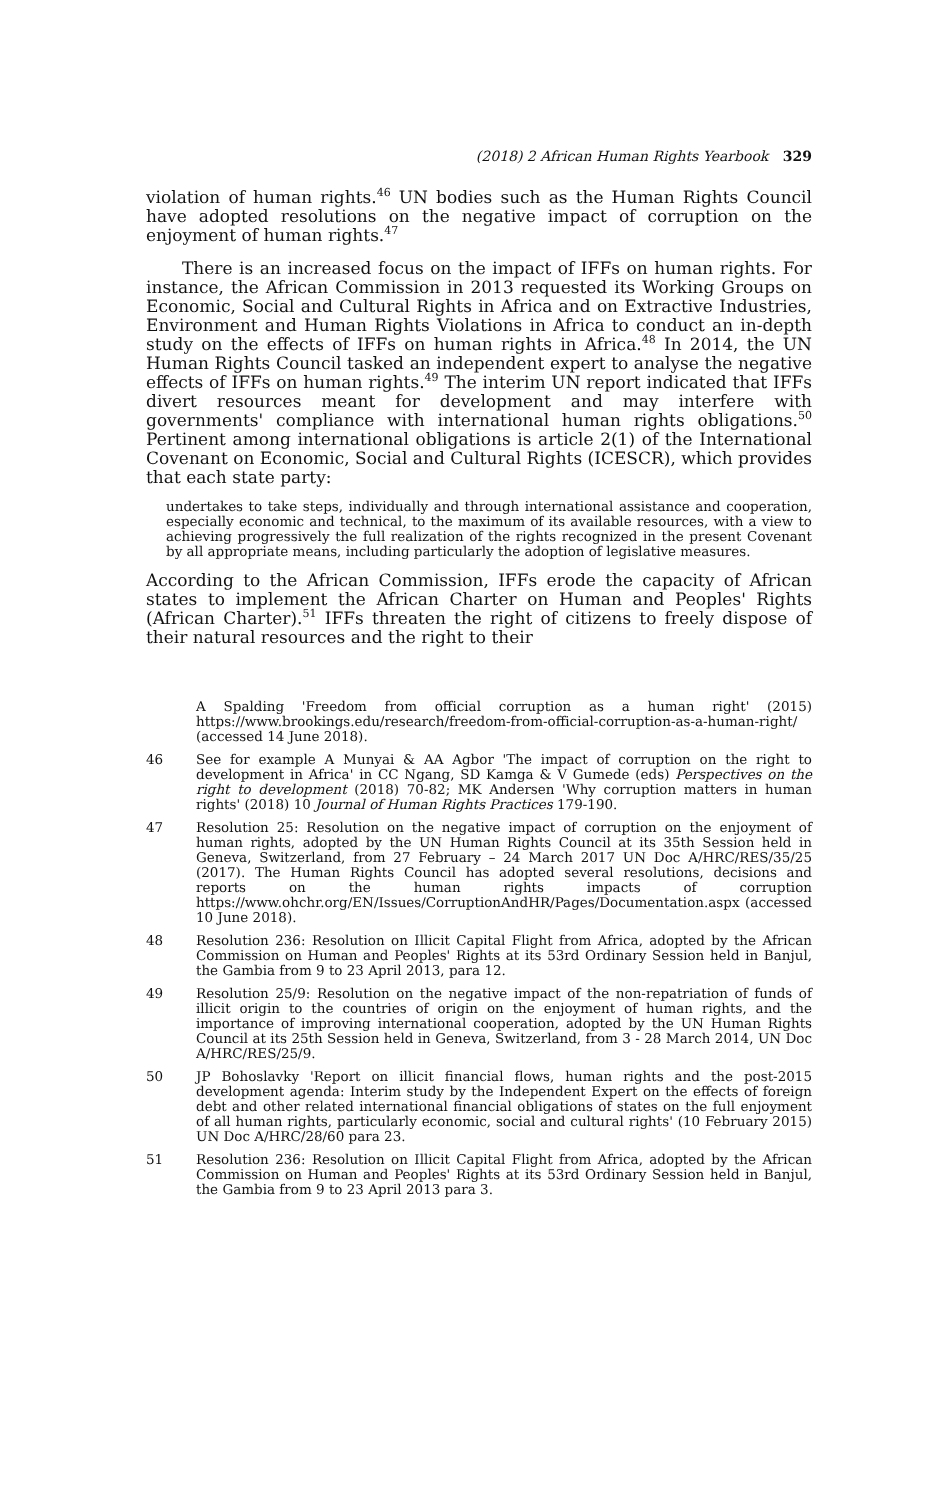(2018) 2 African Human Rights Yearbook 329
violation of human rights.<sup>46</sup> UN bodies such as the Human Rights Council have adopted resolutions on the negative impact of corruption on the enjoyment of human rights.<sup>47</sup>
There is an increased focus on the impact of IFFs on human rights. For instance, the African Commission in 2013 requested its Working Groups on Economic, Social and Cultural Rights in Africa and on Extractive Industries, Environment and Human Rights Violations in Africa to conduct an in-depth study on the effects of IFFs on human rights in Africa.<sup>48</sup> In 2014, the UN Human Rights Council tasked an independent expert to analyse the negative effects of IFFs on human rights.<sup>49</sup> The interim UN report indicated that IFFs divert resources meant for development and may interfere with governments' compliance with international human rights obligations.<sup>50</sup> Pertinent among international obligations is article 2(1) of the International Covenant on Economic, Social and Cultural Rights (ICESCR), which provides that each state party:
undertakes to take steps, individually and through international assistance and cooperation, especially economic and technical, to the maximum of its available resources, with a view to achieving progressively the full realization of the rights recognized in the present Covenant by all appropriate means, including particularly the adoption of legislative measures.
According to the African Commission, IFFs erode the capacity of African states to implement the African Charter on Human and Peoples' Rights (African Charter).<sup>51</sup> IFFs threaten the right of citizens to freely dispose of their natural resources and the right to their
A Spalding 'Freedom from official corruption as a human right' (2015) https://www.brookings.edu/research/freedom-from-official-corruption-as-a-human-right/ (accessed 14 June 2018).
46 See for example A Munyai & AA Agbor 'The impact of corruption on the right to development in Africa' in CC Ngang, SD Kamga & V Gumede (eds) Perspectives on the right to development (2018) 70-82; MK Andersen 'Why corruption matters in human rights' (2018) 10 Journal of Human Rights Practices 179-190.
47 Resolution 25: Resolution on the negative impact of corruption on the enjoyment of human rights, adopted by the UN Human Rights Council at its 35th Session held in Geneva, Switzerland, from 27 February – 24 March 2017 UN Doc A/HRC/RES/35/25 (2017). The Human Rights Council has adopted several resolutions, decisions and reports on the human rights impacts of corruption https://www.ohchr.org/EN/Issues/CorruptionAndHR/Pages/Documentation.aspx (accessed 10 June 2018).
48 Resolution 236: Resolution on Illicit Capital Flight from Africa, adopted by the African Commission on Human and Peoples' Rights at its 53rd Ordinary Session held in Banjul, the Gambia from 9 to 23 April 2013, para 12.
49 Resolution 25/9: Resolution on the negative impact of the non-repatriation of funds of illicit origin to the countries of origin on the enjoyment of human rights, and the importance of improving international cooperation, adopted by the UN Human Rights Council at its 25th Session held in Geneva, Switzerland, from 3 - 28 March 2014, UN Doc A/HRC/RES/25/9.
50 JP Bohoslavky 'Report on illicit financial flows, human rights and the post-2015 development agenda: Interim study by the Independent Expert on the effects of foreign debt and other related international financial obligations of states on the full enjoyment of all human rights, particularly economic, social and cultural rights' (10 February 2015) UN Doc A/HRC/28/60 para 23.
51 Resolution 236: Resolution on Illicit Capital Flight from Africa, adopted by the African Commission on Human and Peoples' Rights at its 53rd Ordinary Session held in Banjul, the Gambia from 9 to 23 April 2013 para 3.